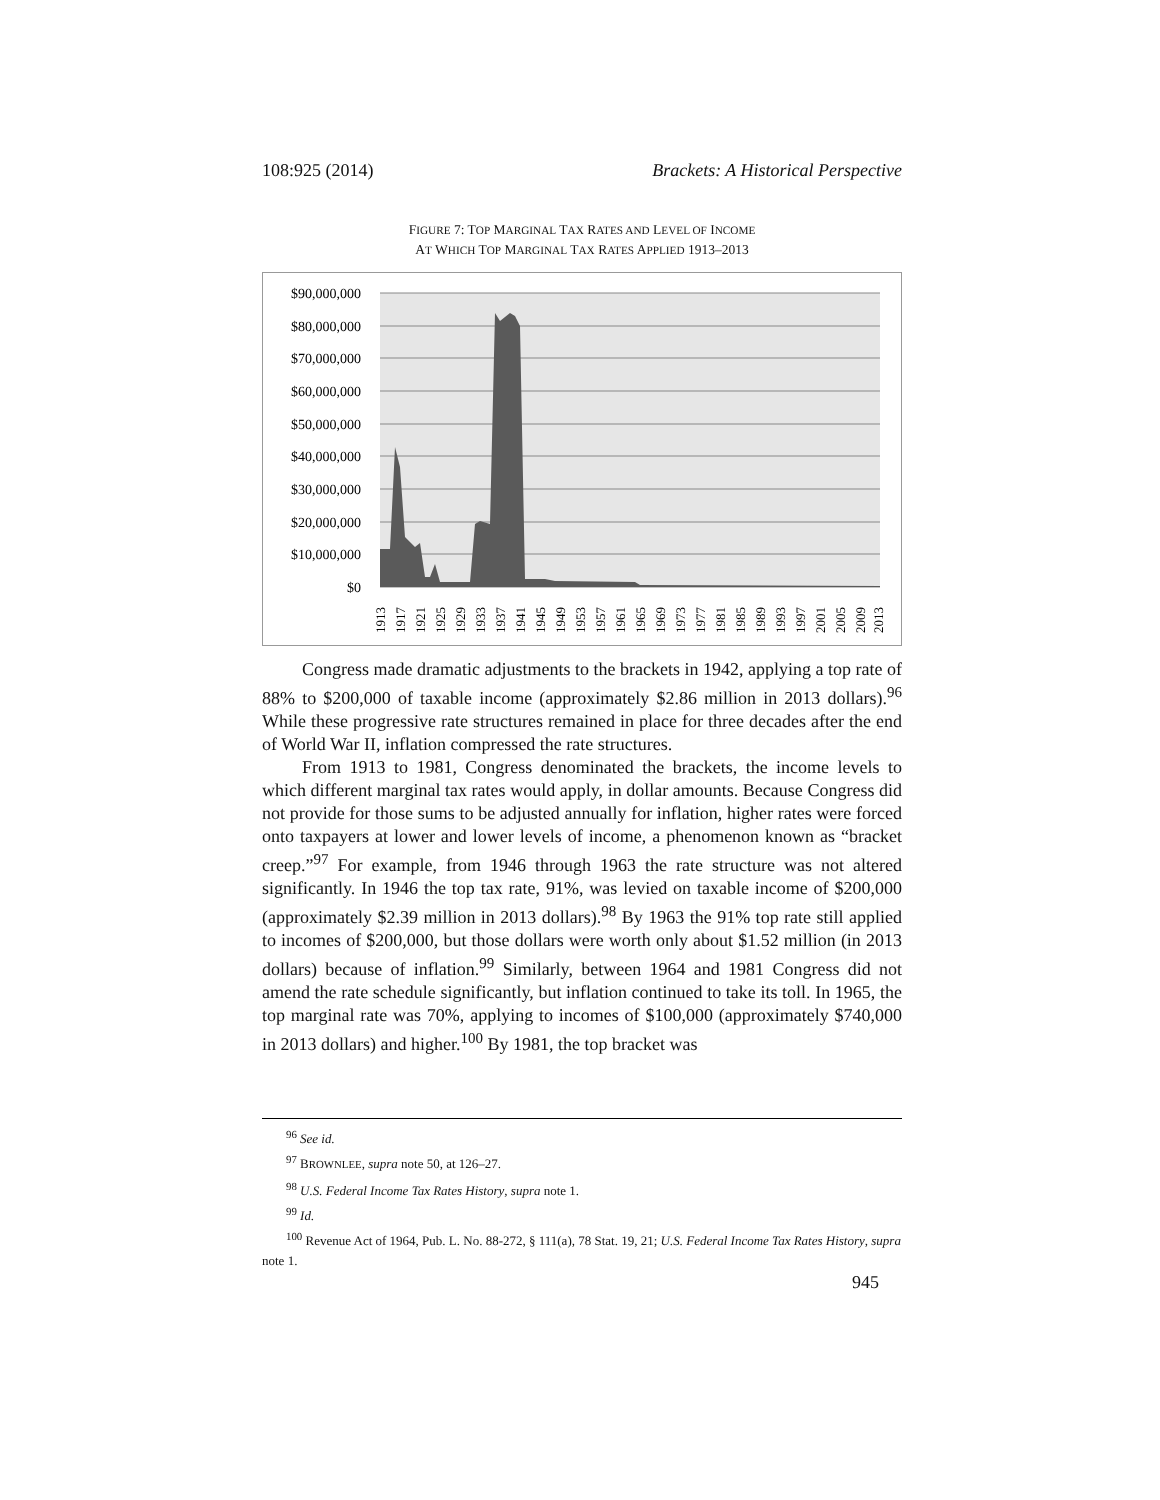108:925 (2014) Brackets: A Historical Perspective
FIGURE 7: TOP MARGINAL TAX RATES AND LEVEL OF INCOME
AT WHICH TOP MARGINAL TAX RATES APPLIED 1913–2013
$90,000,000
$80,000,000
$70,000,000
$60,000,000
$50,000,000
$40,000,000
$30,000,000
$20,000,000
$10,000,000
$0
1913
1917
1921
1925
1929
1933
1937
1941
1945
1949
1953
1957
1961
1965
1969
1973
1977
1981
1985
1989
1993
1997
2001
2005
2009
2013
Congress made dramatic adjustments to the brackets in 1942, applying a top rate of 88% to $200,000 of taxable income (approximately $2.86 million in 2013 dollars).<sup>96</sup> While these progressive rate structures remained in place for three decades after the end of World War II, inflation compressed the rate structures.
From 1913 to 1981, Congress denominated the brackets, the income levels to which different marginal tax rates would apply, in dollar amounts. Because Congress did not provide for those sums to be adjusted annually for inflation, higher rates were forced onto taxpayers at lower and lower levels of income, a phenomenon known as “bracket creep.”<sup>97</sup> For example, from 1946 through 1963 the rate structure was not altered significantly. In 1946 the top tax rate, 91%, was levied on taxable income of $200,000 (approximately $2.39 million in 2013 dollars).<sup>98</sup> By 1963 the 91% top rate still applied to incomes of $200,000, but those dollars were worth only about $1.52 million (in 2013 dollars) because of inflation.<sup>99</sup> Similarly, between 1964 and 1981 Congress did not amend the rate schedule significantly, but inflation continued to take its toll. In 1965, the top marginal rate was 70%, applying to incomes of $100,000 (approximately $740,000 in 2013 dollars) and higher.<sup>100</sup> By 1981, the top bracket was
<sup>96</sup> See id.
<sup>97</sup> BROWNLEE, supra note 50, at 126–27.
<sup>98</sup> U.S. Federal Income Tax Rates History, supra note 1.
<sup>99</sup> Id.
<sup>100</sup> Revenue Act of 1964, Pub. L. No. 88-272, § 111(a), 78 Stat. 19, 21; U.S. Federal Income Tax Rates History, supra note 1.
945